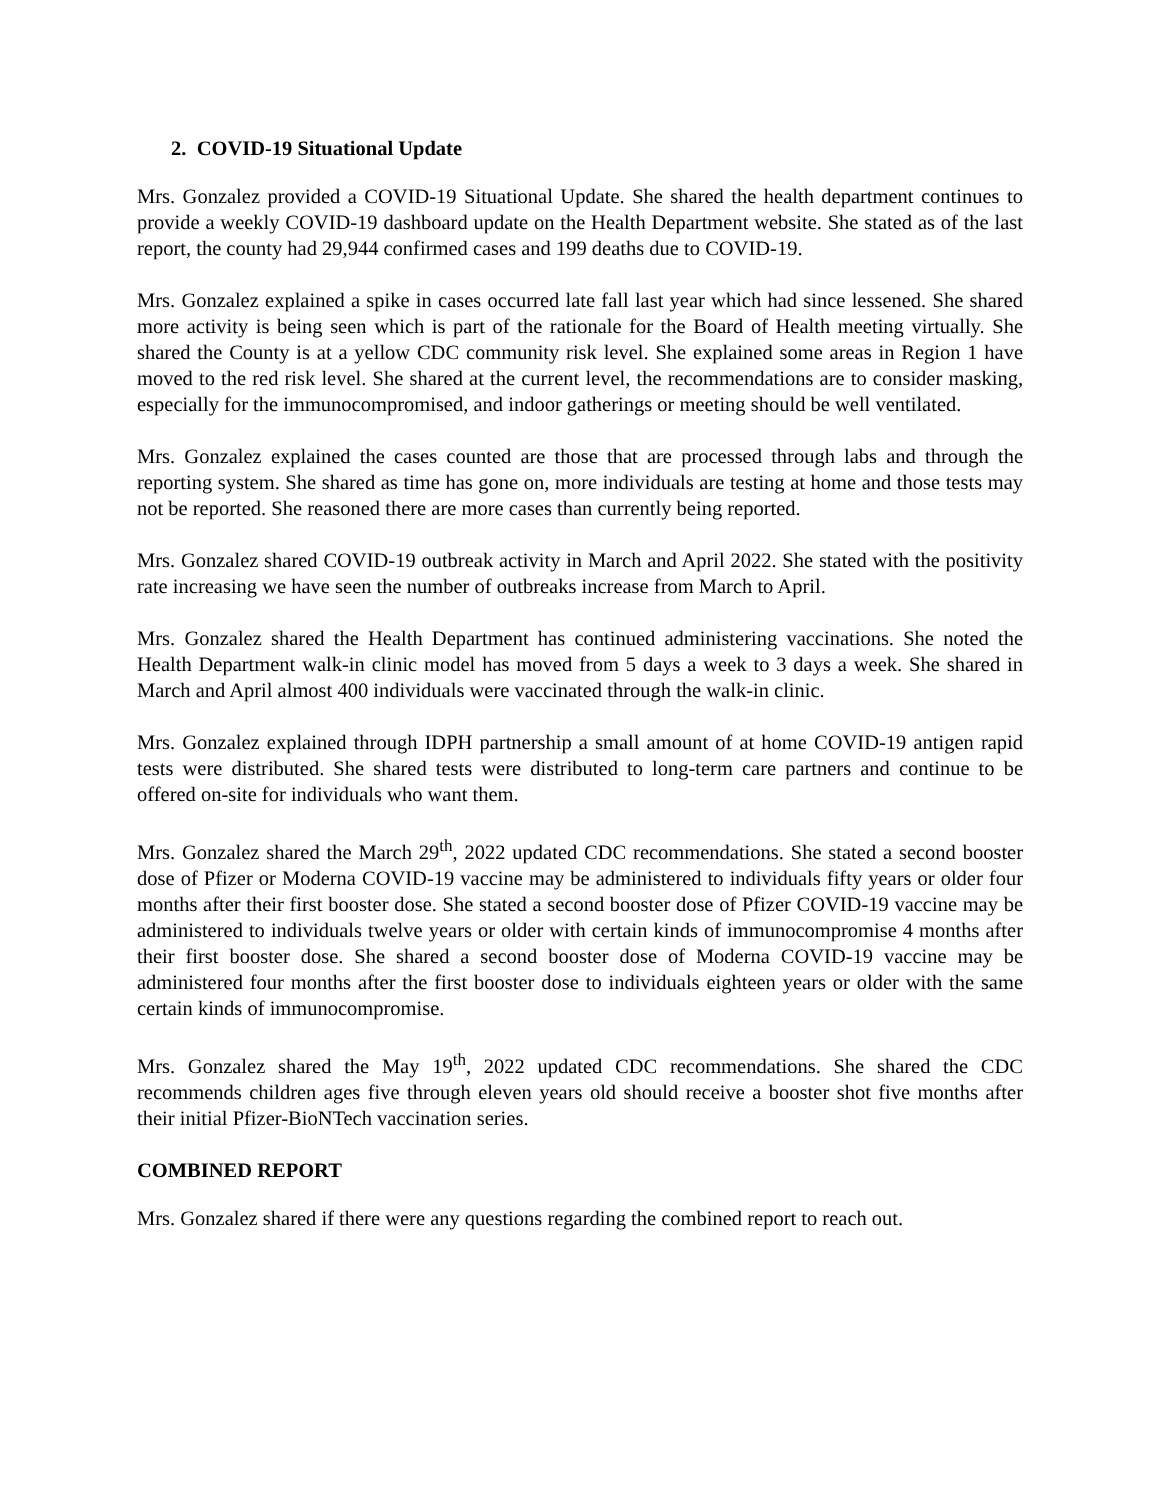2. COVID-19 Situational Update
Mrs. Gonzalez provided a COVID-19 Situational Update. She shared the health department continues to provide a weekly COVID-19 dashboard update on the Health Department website. She stated as of the last report, the county had 29,944 confirmed cases and 199 deaths due to COVID-19.
Mrs. Gonzalez explained a spike in cases occurred late fall last year which had since lessened. She shared more activity is being seen which is part of the rationale for the Board of Health meeting virtually. She shared the County is at a yellow CDC community risk level. She explained some areas in Region 1 have moved to the red risk level. She shared at the current level, the recommendations are to consider masking, especially for the immunocompromised, and indoor gatherings or meeting should be well ventilated.
Mrs. Gonzalez explained the cases counted are those that are processed through labs and through the reporting system. She shared as time has gone on, more individuals are testing at home and those tests may not be reported. She reasoned there are more cases than currently being reported.
Mrs. Gonzalez shared COVID-19 outbreak activity in March and April 2022. She stated with the positivity rate increasing we have seen the number of outbreaks increase from March to April.
Mrs. Gonzalez shared the Health Department has continued administering vaccinations. She noted the Health Department walk-in clinic model has moved from 5 days a week to 3 days a week. She shared in March and April almost 400 individuals were vaccinated through the walk-in clinic.
Mrs. Gonzalez explained through IDPH partnership a small amount of at home COVID-19 antigen rapid tests were distributed. She shared tests were distributed to long-term care partners and continue to be offered on-site for individuals who want them.
Mrs. Gonzalez shared the March 29<sup>th</sup>, 2022 updated CDC recommendations. She stated a second booster dose of Pfizer or Moderna COVID-19 vaccine may be administered to individuals fifty years or older four months after their first booster dose. She stated a second booster dose of Pfizer COVID-19 vaccine may be administered to individuals twelve years or older with certain kinds of immunocompromise 4 months after their first booster dose. She shared a second booster dose of Moderna COVID-19 vaccine may be administered four months after the first booster dose to individuals eighteen years or older with the same certain kinds of immunocompromise.
Mrs. Gonzalez shared the May 19<sup>th</sup>, 2022 updated CDC recommendations. She shared the CDC recommends children ages five through eleven years old should receive a booster shot five months after their initial Pfizer-BioNTech vaccination series.
COMBINED REPORT
Mrs. Gonzalez shared if there were any questions regarding the combined report to reach out.